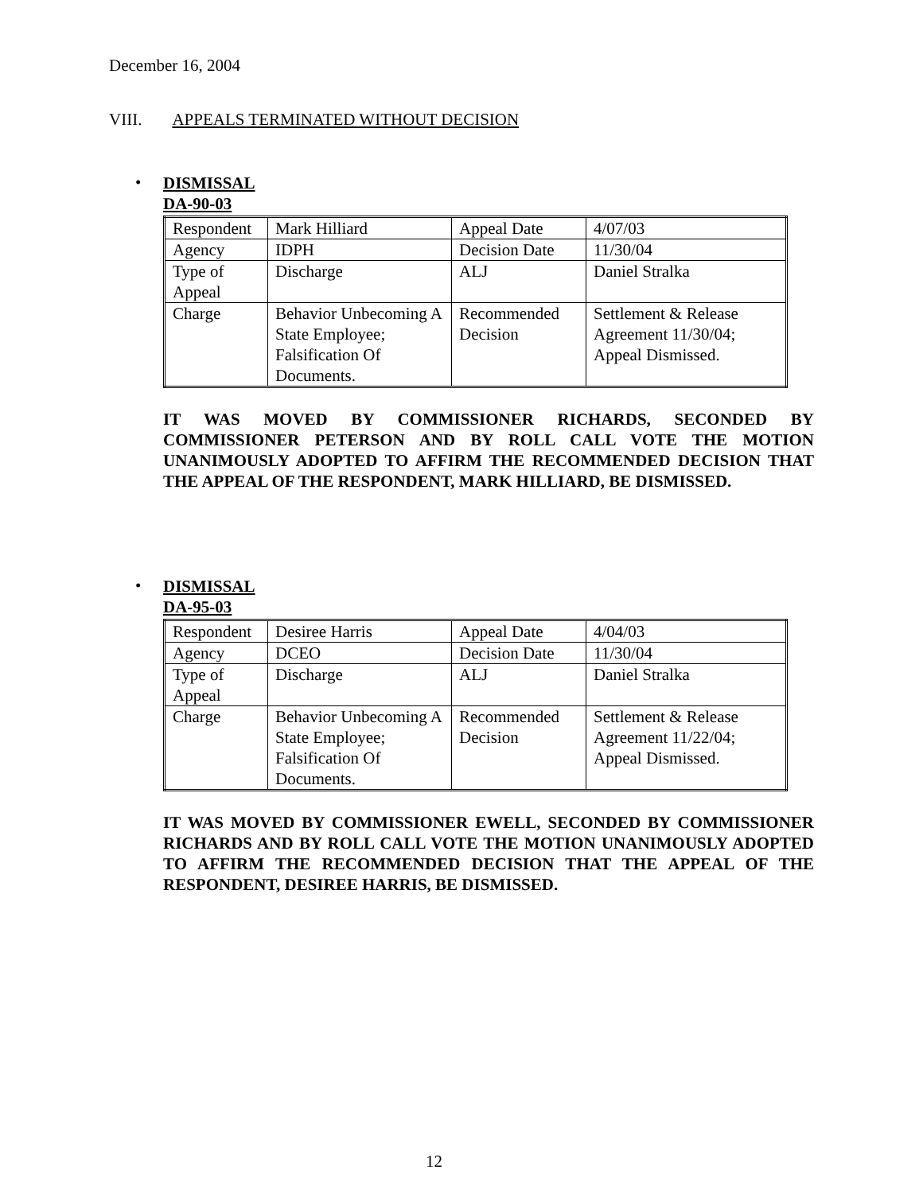December 16, 2004
VIII. APPEALS TERMINATED WITHOUT DECISION
•
DISMISSAL
DA-90-03
| Respondent | Mark Hilliard | Appeal Date | 4/07/03 |
| Agency | IDPH | Decision Date | 11/30/04 |
| Type of Appeal | Discharge | ALJ | Daniel Stralka |
| Charge | Behavior Unbecoming A State Employee; Falsification Of Documents. | Recommended Decision | Settlement & Release Agreement 11/30/04; Appeal Dismissed. |
IT WAS MOVED BY COMMISSIONER RICHARDS, SECONDED BY COMMISSIONER PETERSON AND BY ROLL CALL VOTE THE MOTION UNANIMOUSLY ADOPTED TO AFFIRM THE RECOMMENDED DECISION THAT THE APPEAL OF THE RESPONDENT, MARK HILLIARD, BE DISMISSED.
•
DISMISSAL
DA-95-03
| Respondent | Desiree Harris | Appeal Date | 4/04/03 |
| Agency | DCEO | Decision Date | 11/30/04 |
| Type of Appeal | Discharge | ALJ | Daniel Stralka |
| Charge | Behavior Unbecoming A State Employee; Falsification Of Documents. | Recommended Decision | Settlement & Release Agreement 11/22/04; Appeal Dismissed. |
IT WAS MOVED BY COMMISSIONER EWELL, SECONDED BY COMMISSIONER RICHARDS AND BY ROLL CALL VOTE THE MOTION UNANIMOUSLY ADOPTED TO AFFIRM THE RECOMMENDED DECISION THAT THE APPEAL OF THE RESPONDENT, DESIREE HARRIS, BE DISMISSED.
12